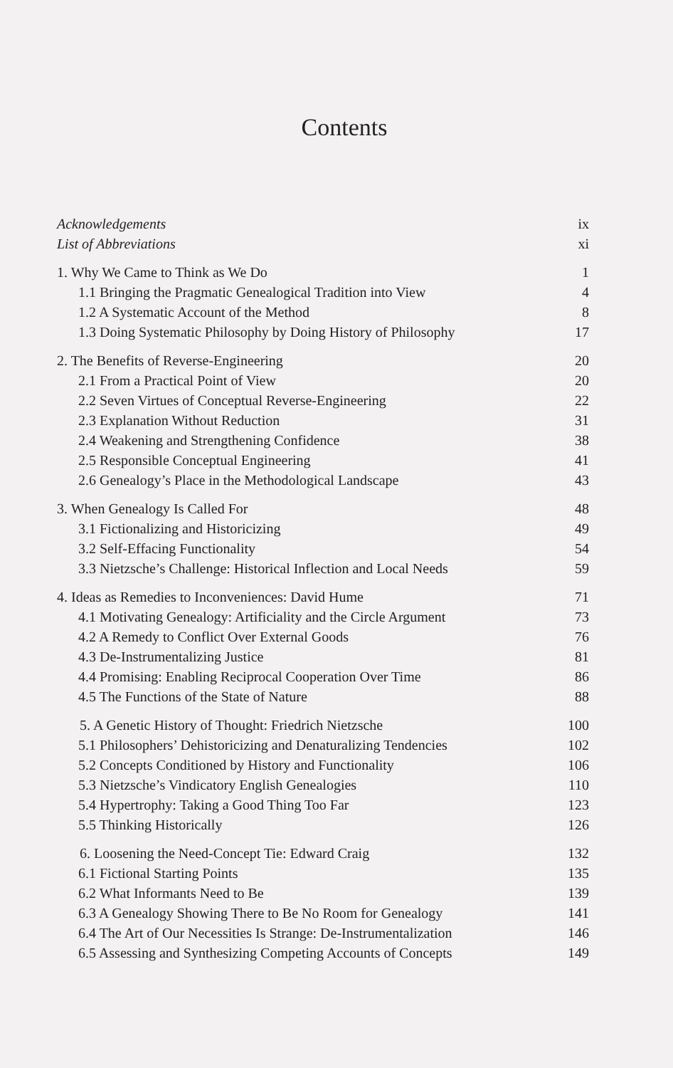Contents
| Acknowledgements | ix |
| List of Abbreviations | xi |
| 1. Why We Came to Think as We Do | 1 |
| 1.1 Bringing the Pragmatic Genealogical Tradition into View | 4 |
| 1.2 A Systematic Account of the Method | 8 |
| 1.3 Doing Systematic Philosophy by Doing History of Philosophy | 17 |
| 2. The Benefits of Reverse-Engineering | 20 |
| 2.1 From a Practical Point of View | 20 |
| 2.2 Seven Virtues of Conceptual Reverse-Engineering | 22 |
| 2.3 Explanation Without Reduction | 31 |
| 2.4 Weakening and Strengthening Confidence | 38 |
| 2.5 Responsible Conceptual Engineering | 41 |
| 2.6 Genealogy’s Place in the Methodological Landscape | 43 |
| 3. When Genealogy Is Called For | 48 |
| 3.1 Fictionalizing and Historicizing | 49 |
| 3.2 Self-Effacing Functionality | 54 |
| 3.3 Nietzsche’s Challenge: Historical Inflection and Local Needs | 59 |
| 4. Ideas as Remedies to Inconveniences: David Hume | 71 |
| 4.1 Motivating Genealogy: Artificiality and the Circle Argument | 73 |
| 4.2 A Remedy to Conflict Over External Goods | 76 |
| 4.3 De-Instrumentalizing Justice | 81 |
| 4.4 Promising: Enabling Reciprocal Cooperation Over Time | 86 |
| 4.5 The Functions of the State of Nature | 88 |
| 5. A Genetic History of Thought: Friedrich Nietzsche | 100 |
| 5.1 Philosophers’ Dehistoricizing and Denaturalizing Tendencies | 102 |
| 5.2 Concepts Conditioned by History and Functionality | 106 |
| 5.3 Nietzsche’s Vindicatory English Genealogies | 110 |
| 5.4 Hypertrophy: Taking a Good Thing Too Far | 123 |
| 5.5 Thinking Historically | 126 |
| 6. Loosening the Need-Concept Tie: Edward Craig | 132 |
| 6.1 Fictional Starting Points | 135 |
| 6.2 What Informants Need to Be | 139 |
| 6.3 A Genealogy Showing There to Be No Room for Genealogy | 141 |
| 6.4 The Art of Our Necessities Is Strange: De-Instrumentalization | 146 |
| 6.5 Assessing and Synthesizing Competing Accounts of Concepts | 149 |